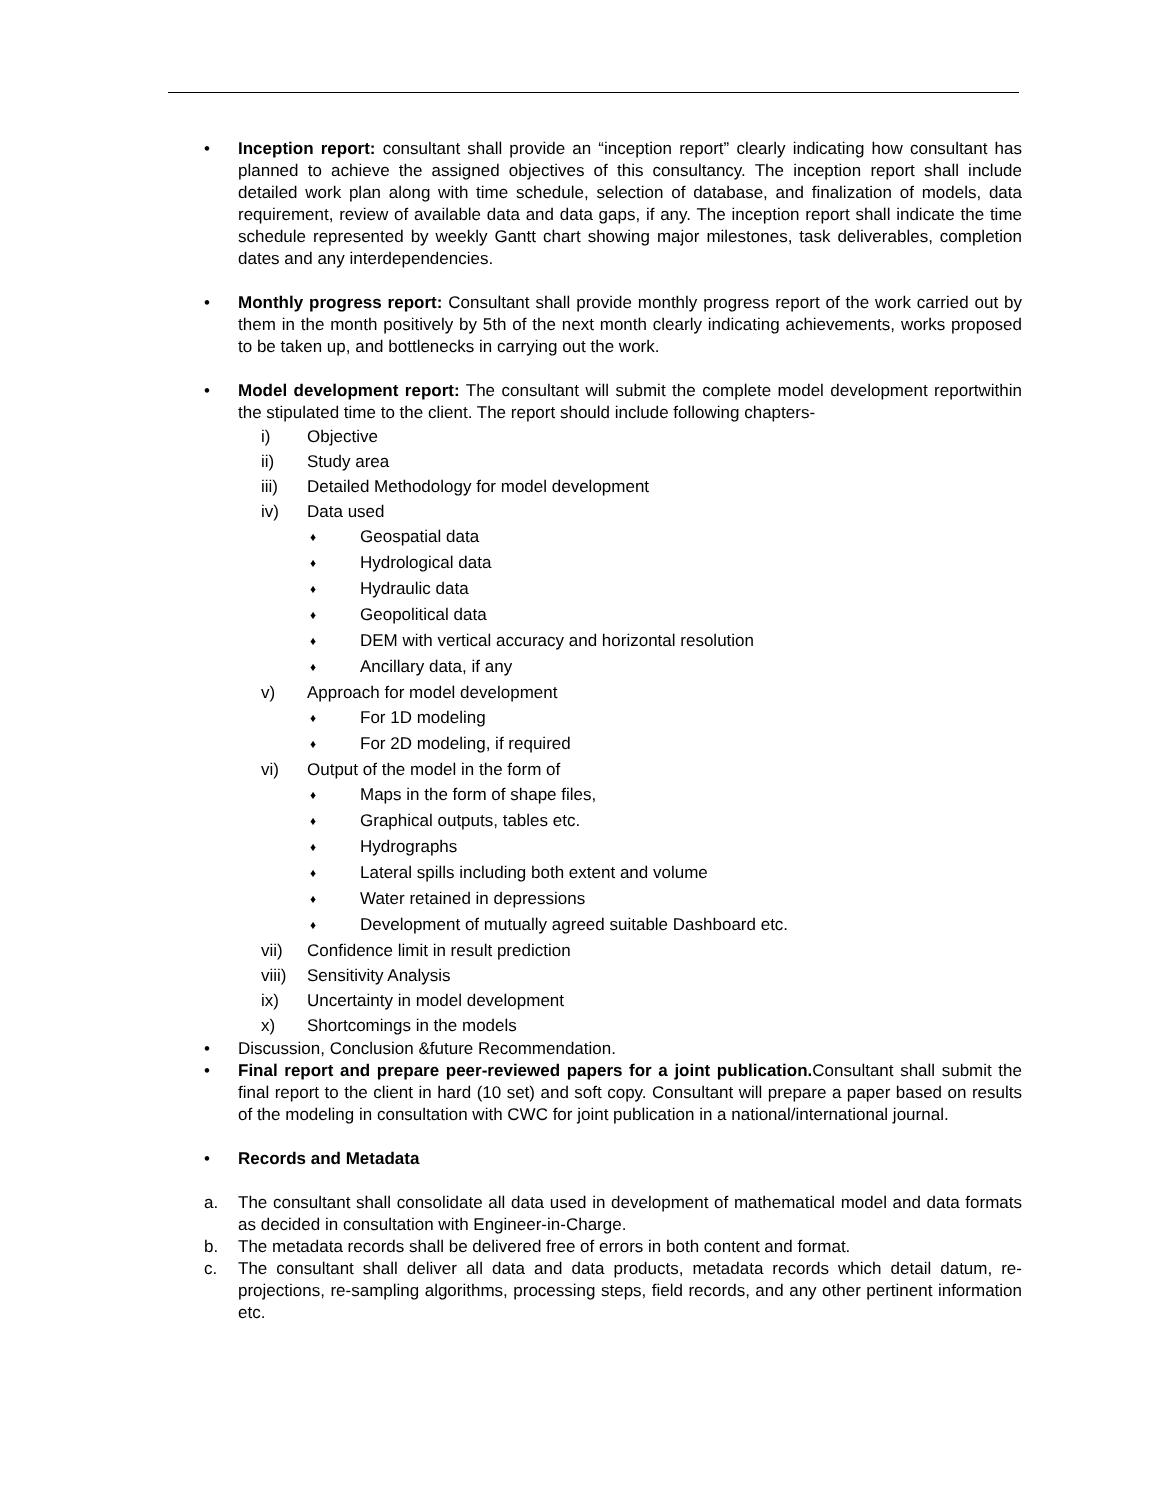• Inception report: consultant shall provide an “inception report” clearly indicating how consultant has planned to achieve the assigned objectives of this consultancy. The inception report shall include detailed work plan along with time schedule, selection of database, and finalization of models, data requirement, review of available data and data gaps, if any. The inception report shall indicate the time schedule represented by weekly Gantt chart showing major milestones, task deliverables, completion dates and any interdependencies.
• Monthly progress report: Consultant shall provide monthly progress report of the work carried out by them in the month positively by 5th of the next month clearly indicating achievements, works proposed to be taken up, and bottlenecks in carrying out the work.
• Model development report: The consultant will submit the complete model development reportwithin the stipulated time to the client. The report should include following chapters-
i) Objective
ii) Study area
iii) Detailed Methodology for model development
iv) Data used
♦ Geospatial data
♦ Hydrological data
♦ Hydraulic data
♦ Geopolitical data
♦ DEM with vertical accuracy and horizontal resolution
♦ Ancillary data, if any
v) Approach for model development
♦ For 1D modeling
♦ For 2D modeling, if required
vi) Output of the model in the form of
♦ Maps in the form of shape files,
♦ Graphical outputs, tables etc.
♦ Hydrographs
♦ Lateral spills including both extent and volume
♦ Water retained in depressions
♦ Development of mutually agreed suitable Dashboard etc.
vii) Confidence limit in result prediction
viii) Sensitivity Analysis
ix) Uncertainty in model development
x) Shortcomings in the models
• Discussion, Conclusion &future Recommendation.
• Final report and prepare peer-reviewed papers for a joint publication. Consultant shall submit the final report to the client in hard (10 set) and soft copy. Consultant will prepare a paper based on results of the modeling in consultation with CWC for joint publication in a national/international journal.
• Records and Metadata
a. The consultant shall consolidate all data used in development of mathematical model and data formats as decided in consultation with Engineer-in-Charge.
b. The metadata records shall be delivered free of errors in both content and format.
c. The consultant shall deliver all data and data products, metadata records which detail datum, re-projections, re-sampling algorithms, processing steps, field records, and any other pertinent information etc.